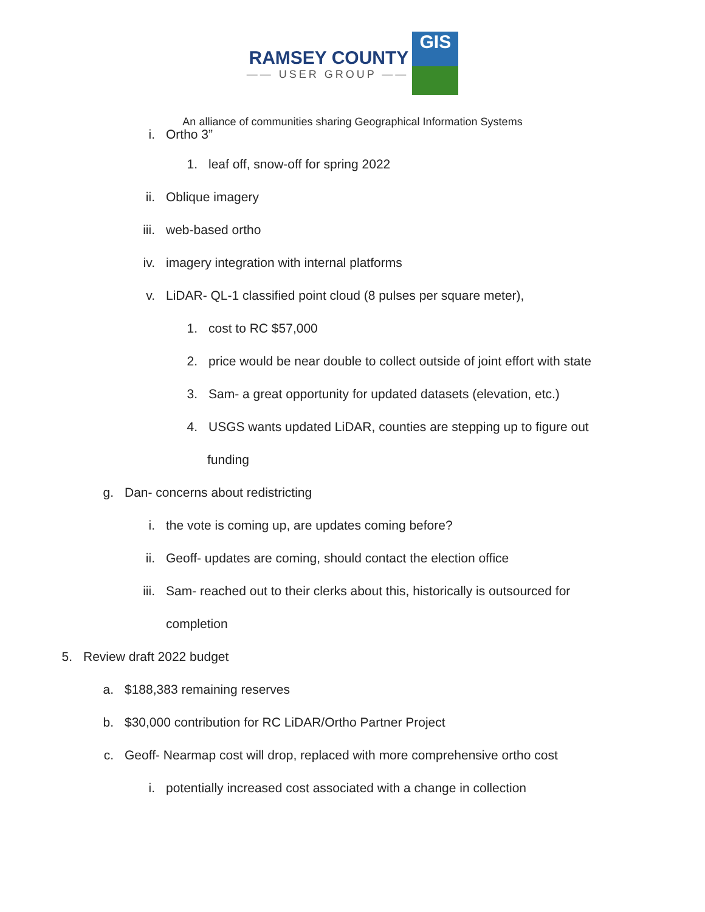RAMSEY COUNTY
—— USER GROUP ——
GIS
An alliance of communities sharing Geographical Information Systems
i. Ortho 3”
1. leaf off, snow-off for spring 2022
ii. Oblique imagery
iii. web-based ortho
iv. imagery integration with internal platforms
v. LiDAR- QL-1 classified point cloud (8 pulses per square meter),
1. cost to RC $57,000
2. price would be near double to collect outside of joint effort with state
3. Sam- a great opportunity for updated datasets (elevation, etc.)
4. USGS wants updated LiDAR, counties are stepping up to figure out
funding
g. Dan- concerns about redistricting
i. the vote is coming up, are updates coming before?
ii. Geoff- updates are coming, should contact the election office
iii. Sam- reached out to their clerks about this, historically is outsourced for
completion
5. Review draft 2022 budget
a. $188,383 remaining reserves
b. $30,000 contribution for RC LiDAR/Ortho Partner Project
c. Geoff- Nearmap cost will drop, replaced with more comprehensive ortho cost
i. potentially increased cost associated with a change in collection